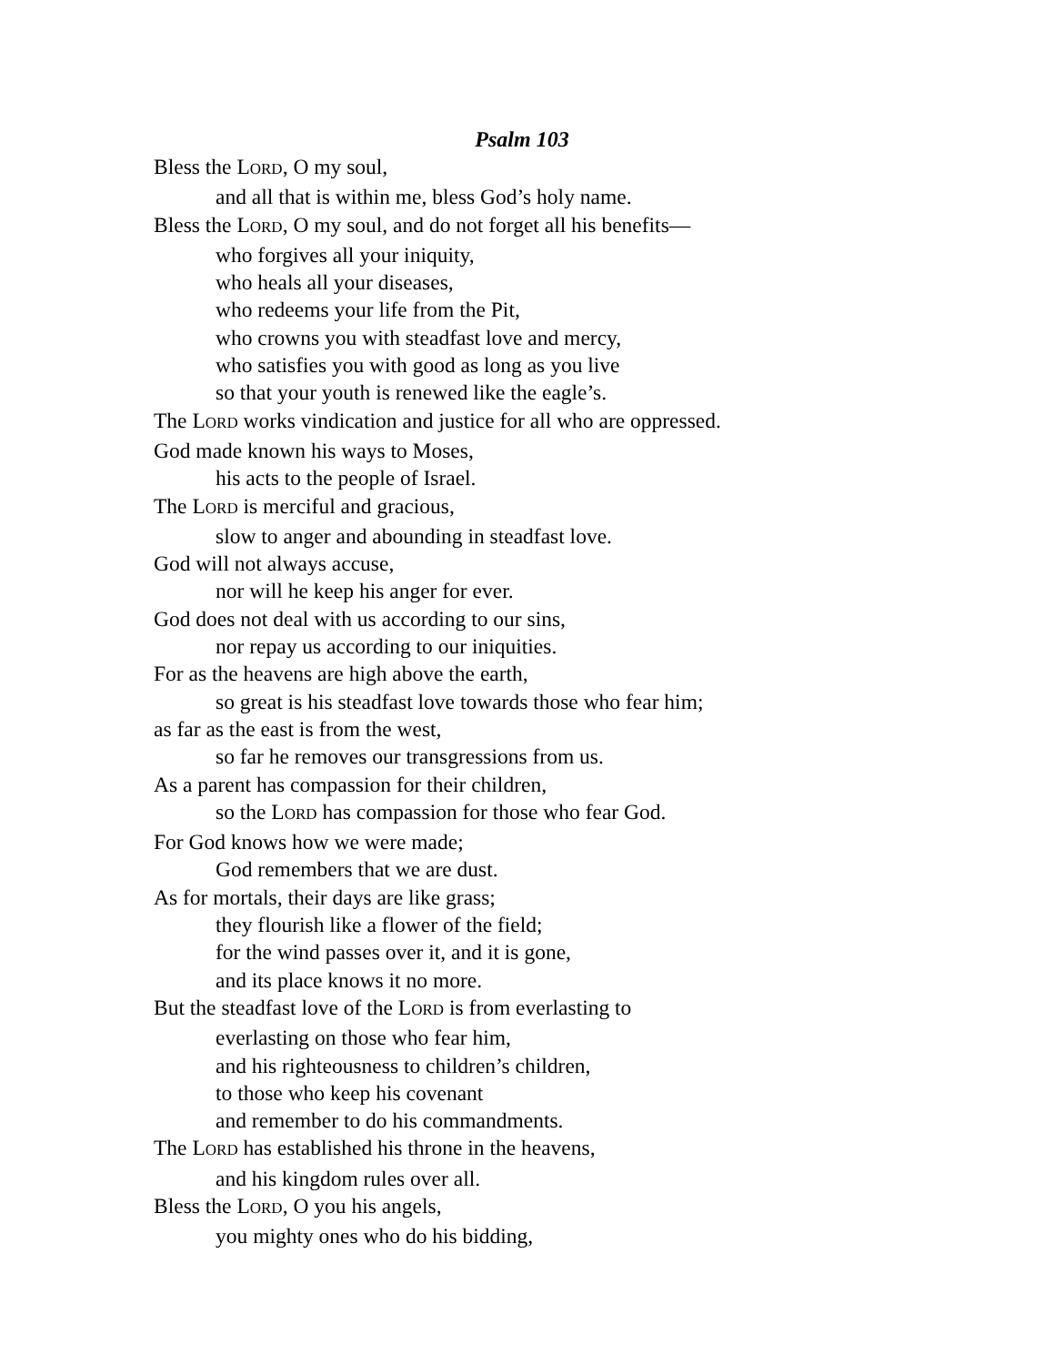Psalm 103
Bless the LORD, O my soul,
and all that is within me, bless God’s holy name.
Bless the LORD, O my soul, and do not forget all his benefits—
who forgives all your iniquity,
who heals all your diseases,
who redeems your life from the Pit,
who crowns you with steadfast love and mercy,
who satisfies you with good as long as you live
so that your youth is renewed like the eagle’s.
The LORD works vindication and justice for all who are oppressed.
God made known his ways to Moses,
his acts to the people of Israel.
The LORD is merciful and gracious,
slow to anger and abounding in steadfast love.
God will not always accuse,
nor will he keep his anger for ever.
God does not deal with us according to our sins,
nor repay us according to our iniquities.
For as the heavens are high above the earth,
so great is his steadfast love towards those who fear him;
as far as the east is from the west,
so far he removes our transgressions from us.
As a parent has compassion for their children,
so the LORD has compassion for those who fear God.
For God knows how we were made;
God remembers that we are dust.
As for mortals, their days are like grass;
they flourish like a flower of the field;
for the wind passes over it, and it is gone,
and its place knows it no more.
But the steadfast love of the LORD is from everlasting to
everlasting on those who fear him,
and his righteousness to children’s children,
to those who keep his covenant
and remember to do his commandments.
The LORD has established his throne in the heavens,
and his kingdom rules over all.
Bless the LORD, O you his angels,
you mighty ones who do his bidding,